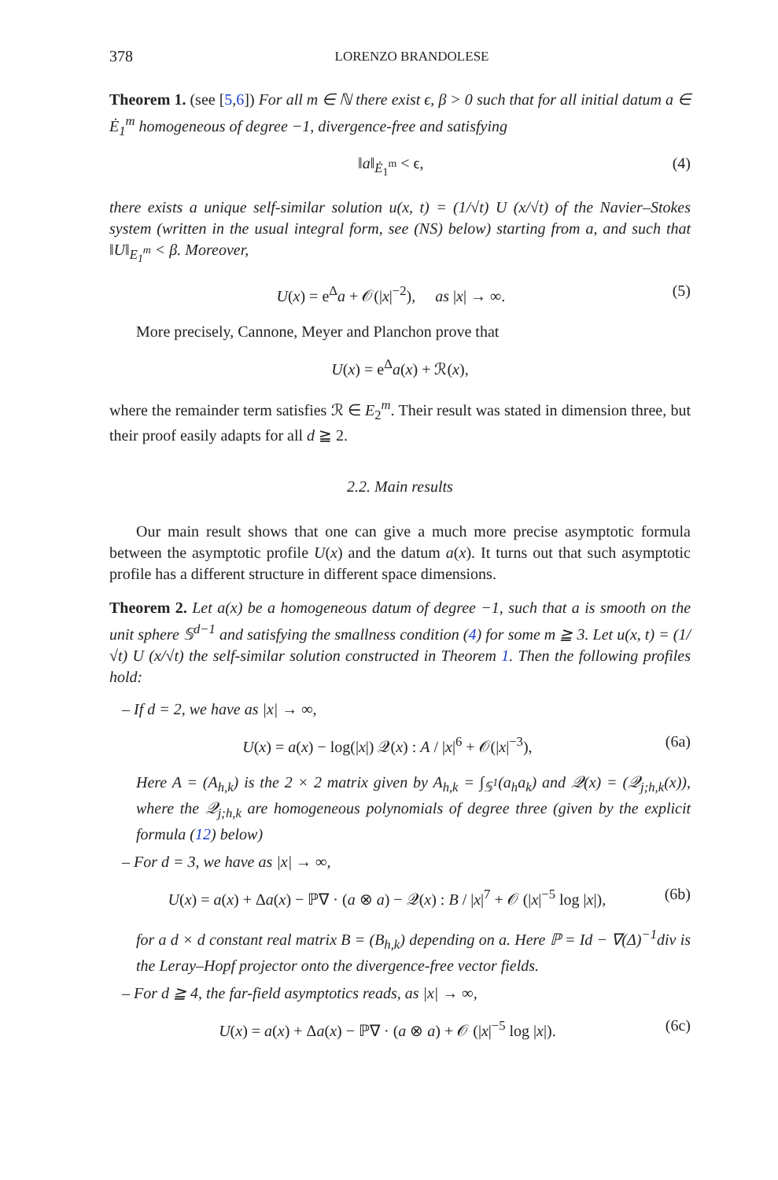378 LORENZO BRANDOLESE
Theorem 1. (see [5,6]) For all m ∈ ℕ there exist ϵ, β > 0 such that for all initial datum a ∈ Ė<sub>1</sub><sup>m</sup> homogeneous of degree −1, divergence-free and satisfying
‖a‖<sub>Ė<sub>1</sub><sup>m</sup></sub> < ϵ, (4)
there exists a unique self-similar solution u(x, t) = (1/√t) U (x/√t) of the Navier–Stokes system (written in the usual integral form, see (NS) below) starting from a, and such that ‖U‖<sub>E<sub>1</sub><sup>m</sup></sub> < β. Moreover,
U(x) = e<sup>Δ</sup>a + 𝒪(|x|<sup>−2</sup>), as |x| → ∞. (5)
More precisely, Cannone, Meyer and Planchon prove that
U(x) = e<sup>Δ</sup>a(x) + ℛ(x),
where the remainder term satisfies ℛ ∈ E<sub>2</sub><sup>m</sup>. Their result was stated in dimension three, but their proof easily adapts for all d ≧ 2.
2.2. Main results
Our main result shows that one can give a much more precise asymptotic formula between the asymptotic profile U(x) and the datum a(x). It turns out that such asymptotic profile has a different structure in different space dimensions.
Theorem 2. Let a(x) be a homogeneous datum of degree −1, such that a is smooth on the unit sphere 𝕊<sup>d−1</sup> and satisfying the smallness condition (4) for some m ≧ 3. Let u(x, t) = (1/√t) U (x/√t) the self-similar solution constructed in Theorem 1. Then the following profiles hold:
– If d = 2, we have as |x| → ∞,
U(x) = a(x) − log(|x|) 𝒬(x) : A / |x|<sup>6</sup> + 𝒪(|x|<sup>−3</sup>), (6a)
Here A = (A<sub>h,k</sub>) is the 2 × 2 matrix given by A<sub>h,k</sub> = ∫<sub>𝕊<sup>1</sup></sub>(a<sub>h</sub>a<sub>k</sub>) and 𝒬(x) = (𝒬<sub>j;h,k</sub>(x)), where the 𝒬<sub>j;h,k</sub> are homogeneous polynomials of degree three (given by the explicit formula (12) below)
– For d = 3, we have as |x| → ∞,
U(x) = a(x) + Δa(x) − ℙ∇ · (a ⊗ a) − 𝒬(x) : B / |x|<sup>7</sup> + 𝒪 (|x|<sup>−5</sup> log |x|), (6b)
for a d × d constant real matrix B = (B<sub>h,k</sub>) depending on a. Here ℙ = Id − ∇(Δ)<sup>−1</sup>div is the Leray–Hopf projector onto the divergence-free vector fields.
– For d ≧ 4, the far-field asymptotics reads, as |x| → ∞,
U(x) = a(x) + Δa(x) − ℙ∇ · (a ⊗ a) + 𝒪 (|x|<sup>−5</sup> log |x|). (6c)